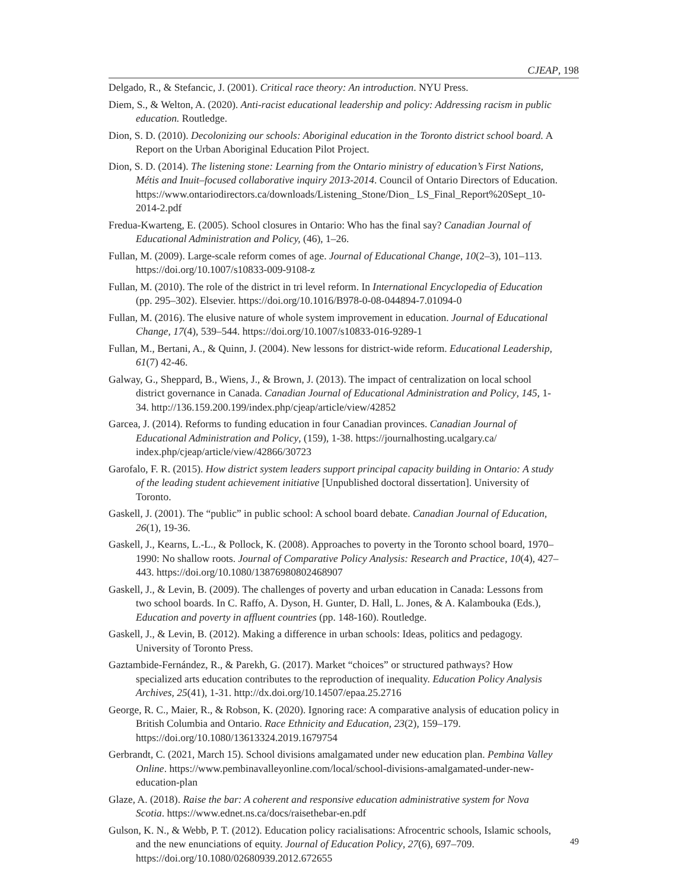CJEAP, 198
Delgado, R., & Stefancic, J. (2001). Critical race theory: An introduction. NYU Press.
Diem, S., & Welton, A. (2020). Anti-racist educational leadership and policy: Addressing racism in public education. Routledge.
Dion, S. D. (2010). Decolonizing our schools: Aboriginal education in the Toronto district school board. A Report on the Urban Aboriginal Education Pilot Project.
Dion, S. D. (2014). The listening stone: Learning from the Ontario ministry of education’s First Nations, Métis and Inuit–focused collaborative inquiry 2013-2014. Council of Ontario Directors of Education. https://www.ontariodirectors.ca/downloads/Listening_Stone/Dion_ LS_Final_Report%20Sept_10-2014-2.pdf
Fredua-Kwarteng, E. (2005). School closures in Ontario: Who has the final say? Canadian Journal of Educational Administration and Policy, (46), 1–26.
Fullan, M. (2009). Large-scale reform comes of age. Journal of Educational Change, 10(2–3), 101–113. https://doi.org/10.1007/s10833-009-9108-z
Fullan, M. (2010). The role of the district in tri level reform. In International Encyclopedia of Education (pp. 295–302). Elsevier. https://doi.org/10.1016/B978-0-08-044894-7.01094-0
Fullan, M. (2016). The elusive nature of whole system improvement in education. Journal of Educational Change, 17(4), 539–544. https://doi.org/10.1007/s10833-016-9289-1
Fullan, M., Bertani, A., & Quinn, J. (2004). New lessons for district-wide reform. Educational Leadership, 61(7) 42-46.
Galway, G., Sheppard, B., Wiens, J., & Brown, J. (2013). The impact of centralization on local school district governance in Canada. Canadian Journal of Educational Administration and Policy, 145, 1-34. http://136.159.200.199/index.php/cjeap/article/view/42852
Garcea, J. (2014). Reforms to funding education in four Canadian provinces. Canadian Journal of Educational Administration and Policy, (159), 1-38. https://journalhosting.ucalgary.ca/ index.php/cjeap/article/view/42866/30723
Garofalo, F. R. (2015). How district system leaders support principal capacity building in Ontario: A study of the leading student achievement initiative [Unpublished doctoral dissertation]. University of Toronto.
Gaskell, J. (2001). The “public” in public school: A school board debate. Canadian Journal of Education, 26(1), 19-36.
Gaskell, J., Kearns, L.-L., & Pollock, K. (2008). Approaches to poverty in the Toronto school board, 1970–1990: No shallow roots. Journal of Comparative Policy Analysis: Research and Practice, 10(4), 427–443. https://doi.org/10.1080/13876980802468907
Gaskell, J., & Levin, B. (2009). The challenges of poverty and urban education in Canada: Lessons from two school boards. In C. Raffo, A. Dyson, H. Gunter, D. Hall, L. Jones, & A. Kalambouka (Eds.), Education and poverty in affluent countries (pp. 148-160). Routledge.
Gaskell, J., & Levin, B. (2012). Making a difference in urban schools: Ideas, politics and pedagogy. University of Toronto Press.
Gaztambide-Fernández, R., & Parekh, G. (2017). Market “choices” or structured pathways? How specialized arts education contributes to the reproduction of inequality. Education Policy Analysis Archives, 25(41), 1-31. http://dx.doi.org/10.14507/epaa.25.2716
George, R. C., Maier, R., & Robson, K. (2020). Ignoring race: A comparative analysis of education policy in British Columbia and Ontario. Race Ethnicity and Education, 23(2), 159–179. https://doi.org/10.1080/13613324.2019.1679754
Gerbrandt, C. (2021, March 15). School divisions amalgamated under new education plan. Pembina Valley Online. https://www.pembinavalleyonline.com/local/school-divisions-amalgamated-under-new-education-plan
Glaze, A. (2018). Raise the bar: A coherent and responsive education administrative system for Nova Scotia. https://www.ednet.ns.ca/docs/raisethebar-en.pdf
Gulson, K. N., & Webb, P. T. (2012). Education policy racialisations: Afrocentric schools, Islamic schools, and the new enunciations of equity. Journal of Education Policy, 27(6), 697–709. https://doi.org/10.1080/02680939.2012.672655
49